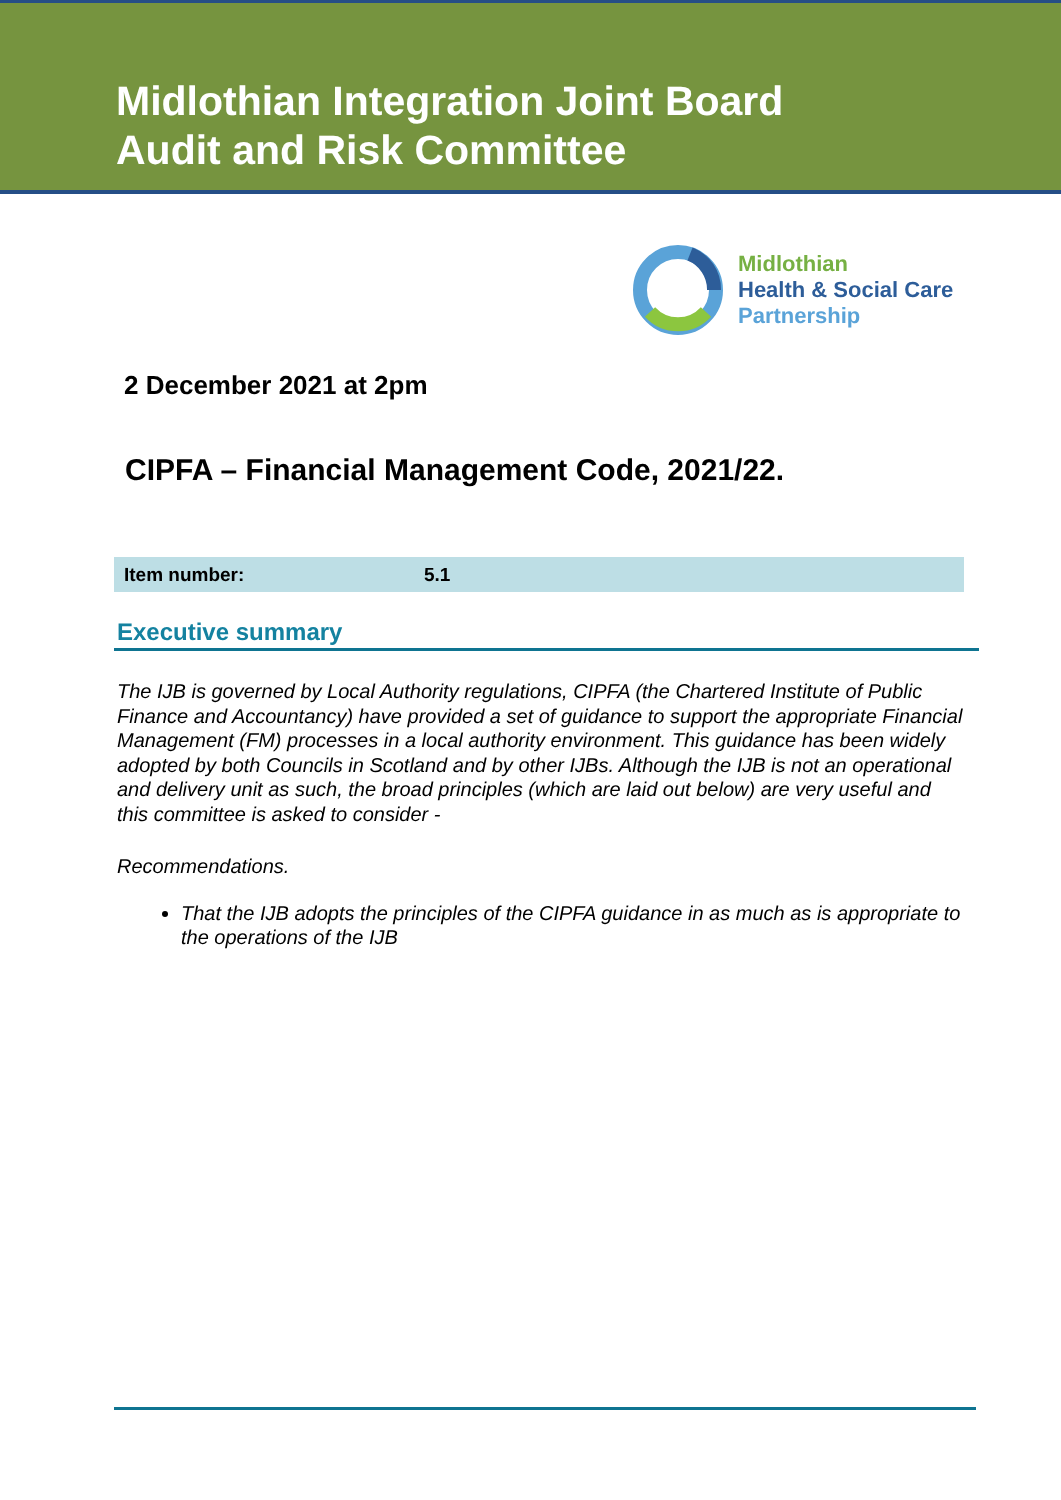Midlothian Integration Joint Board
Audit and Risk Committee
Midlothian
Health & Social Care
Partnership
2 December 2021 at 2pm
CIPFA – Financial Management Code, 2021/22.
| Item number: | 5.1 |
Executive summary
The IJB is governed by Local Authority regulations, CIPFA (the Chartered Institute of Public Finance and Accountancy) have provided a set of guidance to support the appropriate Financial Management (FM) processes in a local authority environment. This guidance has been widely adopted by both Councils in Scotland and by other IJBs. Although the IJB is not an operational and delivery unit as such, the broad principles (which are laid out below) are very useful and this committee is asked to consider -
Recommendations.
That the IJB adopts the principles of the CIPFA guidance in as much as is appropriate to the operations of the IJB